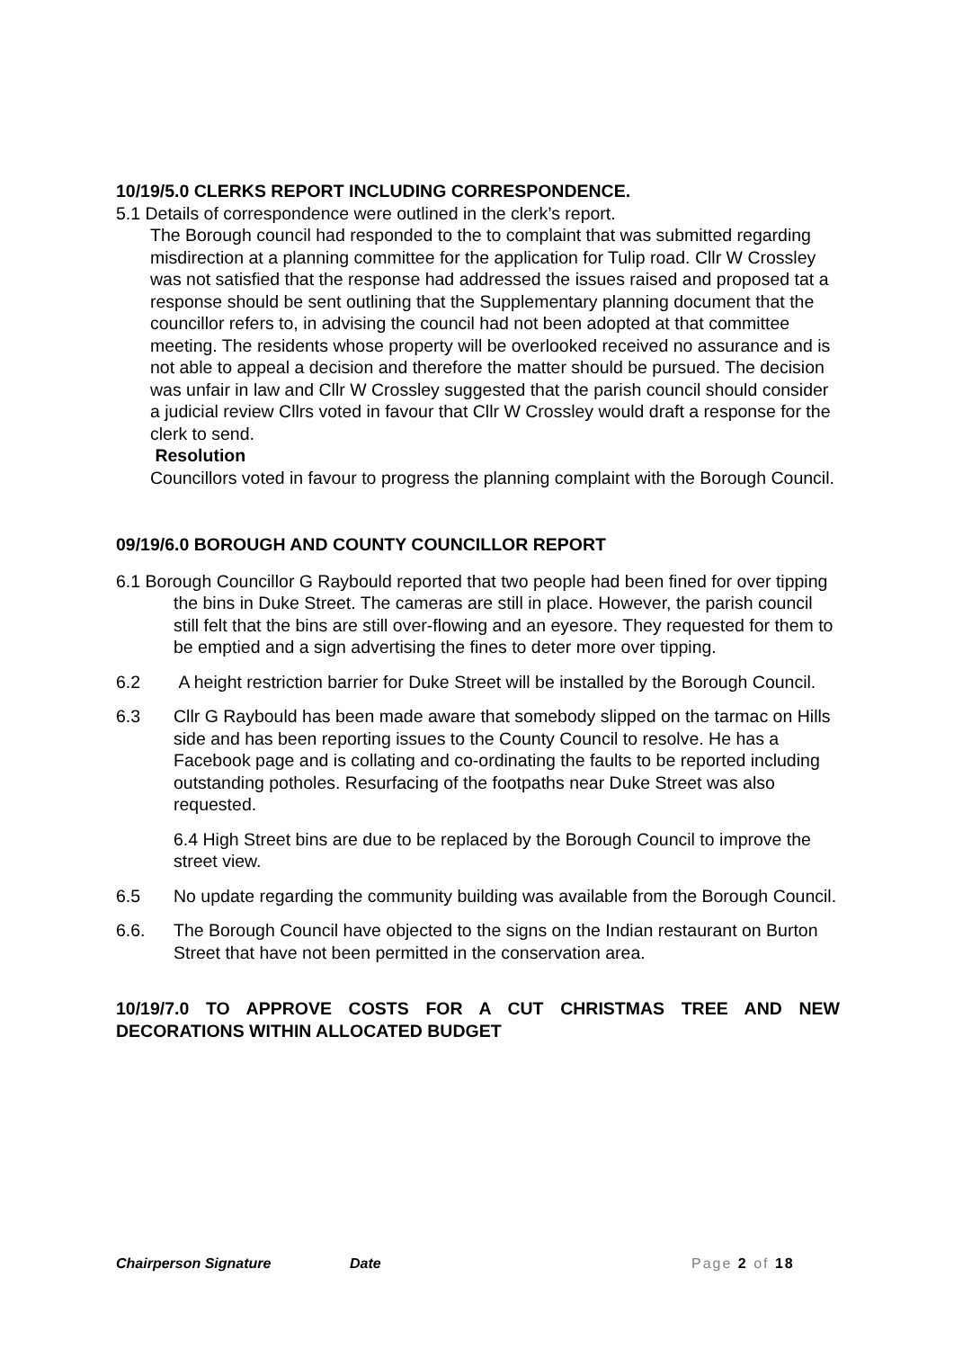10/19/5.0 CLERKS REPORT INCLUDING CORRESPONDENCE.
5.1 Details of correspondence were outlined in the clerk’s report.
The Borough council had responded to the to complaint that was submitted regarding misdirection at a planning committee for the application for Tulip road. Cllr W Crossley was not satisfied that the response had addressed the issues raised and proposed tat a response should be sent outlining that the Supplementary planning document that the councillor refers to, in advising the council had not been adopted at that committee meeting. The residents whose property will be overlooked received no assurance and is not able to appeal a decision and therefore the matter should be pursued. The decision was unfair in law and Cllr W Crossley suggested that the parish council should consider a judicial review Cllrs voted in favour that Cllr W Crossley would draft a response for the clerk to send.
Resolution
Councillors voted in favour to progress the planning complaint with the Borough Council.
09/19/6.0 BOROUGH AND COUNTY COUNCILLOR REPORT
6.1 Borough Councillor G Raybould reported that two people had been fined for over tipping the bins in Duke Street. The cameras are still in place. However, the parish council still felt that the bins are still over-flowing and an eyesore. They requested for them to be emptied and a sign advertising the fines to deter more over tipping.
6.2 A height restriction barrier for Duke Street will be installed by the Borough Council.
6.3 Cllr G Raybould has been made aware that somebody slipped on the tarmac on Hills side and has been reporting issues to the County Council to resolve. He has a Facebook page and is collating and co-ordinating the faults to be reported including outstanding potholes. Resurfacing of the footpaths near Duke Street was also requested.
6.4 High Street bins are due to be replaced by the Borough Council to improve the street view.
6.5 No update regarding the community building was available from the Borough Council.
6.6. The Borough Council have objected to the signs on the Indian restaurant on Burton Street that have not been permitted in the conservation area.
10/19/7.0 TO APPROVE COSTS FOR A CUT CHRISTMAS TREE AND NEW DECORATIONS WITHIN ALLOCATED BUDGET
Chairperson Signature Date Page 2 of 18